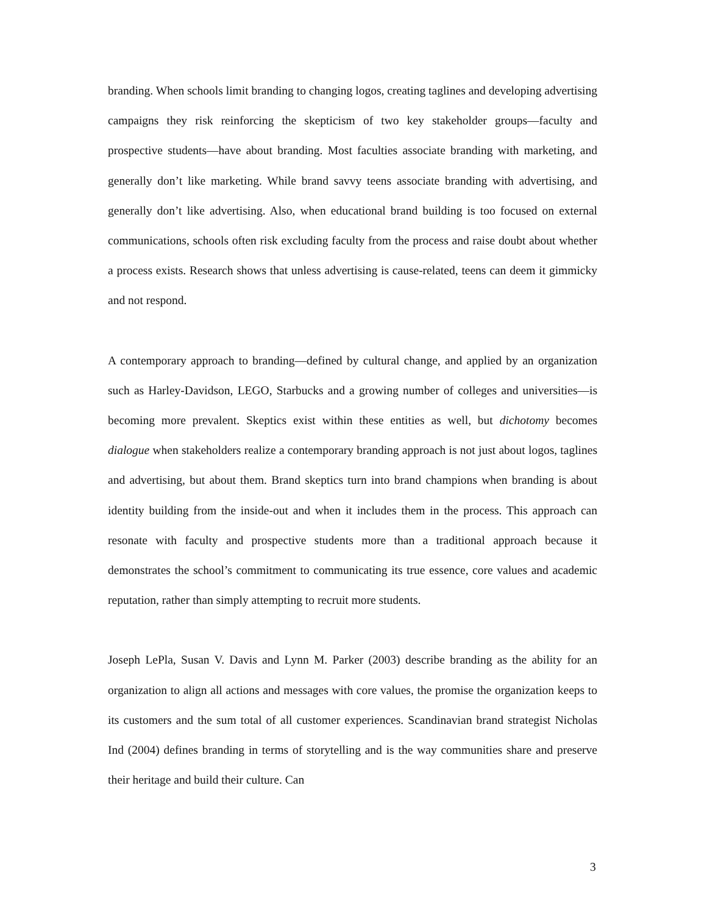branding. When schools limit branding to changing logos, creating taglines and developing advertising campaigns they risk reinforcing the skepticism of two key stakeholder groups—faculty and prospective students—have about branding. Most faculties associate branding with marketing, and generally don’t like marketing. While brand savvy teens associate branding with advertising, and generally don’t like advertising. Also, when educational brand building is too focused on external communications, schools often risk excluding faculty from the process and raise doubt about whether a process exists. Research shows that unless advertising is cause-related, teens can deem it gimmicky and not respond.
A contemporary approach to branding—defined by cultural change, and applied by an organization such as Harley-Davidson, LEGO, Starbucks and a growing number of colleges and universities—is becoming more prevalent. Skeptics exist within these entities as well, but dichotomy becomes dialogue when stakeholders realize a contemporary branding approach is not just about logos, taglines and advertising, but about them. Brand skeptics turn into brand champions when branding is about identity building from the inside-out and when it includes them in the process. This approach can resonate with faculty and prospective students more than a traditional approach because it demonstrates the school’s commitment to communicating its true essence, core values and academic reputation, rather than simply attempting to recruit more students.
Joseph LePla, Susan V. Davis and Lynn M. Parker (2003) describe branding as the ability for an organization to align all actions and messages with core values, the promise the organization keeps to its customers and the sum total of all customer experiences. Scandinavian brand strategist Nicholas Ind (2004) defines branding in terms of storytelling and is the way communities share and preserve their heritage and build their culture. Can
3